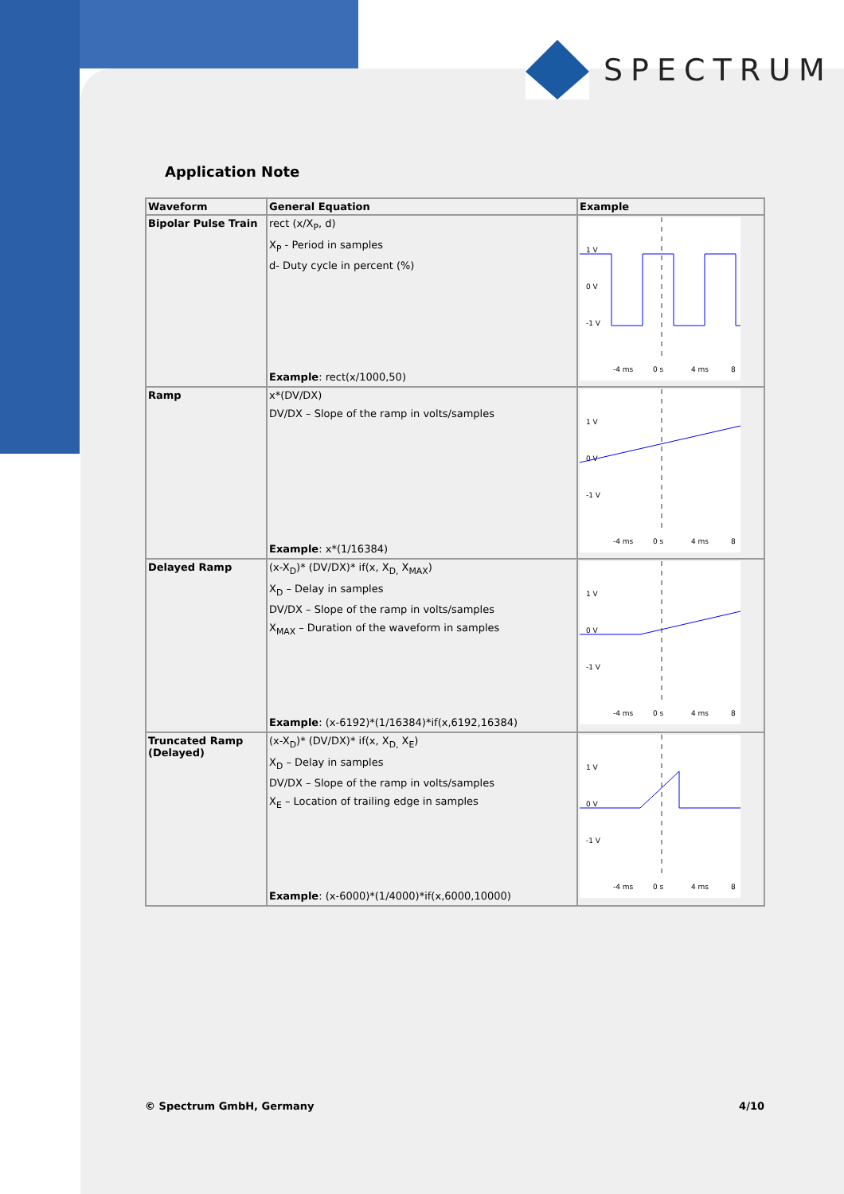SPECTRUM
Application Note
| Waveform | General Equation | Example |
| --- | --- | --- |
| Bipolar Pulse Train | rect (x/X<sub>P</sub>, d) X<sub>P</sub> - Period in samples d- Duty cycle in percent (%) Example : rect(x/1000,50) | 1 V 0 V -1 V -4 ms 0 s 4 ms 8 |
| Ramp | x*(DV/DX) DV/DX – Slope of the ramp in volts/samples Example : x*(1/16384) | 1 V 0 V -1 V -4 ms 0 s 4 ms 8 |
| Delayed Ramp | (x-X<sub>D</sub>)* (DV/DX)* if(x, X<sub>D,</sub> X<sub>MAX</sub>) X<sub>D</sub> – Delay in samples DV/DX – Slope of the ramp in volts/samples X<sub>MAX</sub> – Duration of the waveform in samples Example : (x-6192)*(1/16384)*if(x,6192,16384) | 1 V 0 V -1 V -4 ms 0 s 4 ms 8 |
| Truncated Ramp (Delayed) | (x-X<sub>D</sub>)* (DV/DX)* if(x, X<sub>D,</sub> X<sub>E</sub>) X<sub>D</sub> – Delay in samples DV/DX – Slope of the ramp in volts/samples X<sub>E</sub> – Location of trailing edge in samples Example : (x-6000)*(1/4000)*if(x,6000,10000) | 1 V 0 V -1 V -4 ms 0 s 4 ms 8 |
© Spectrum GmbH, Germany 4/10